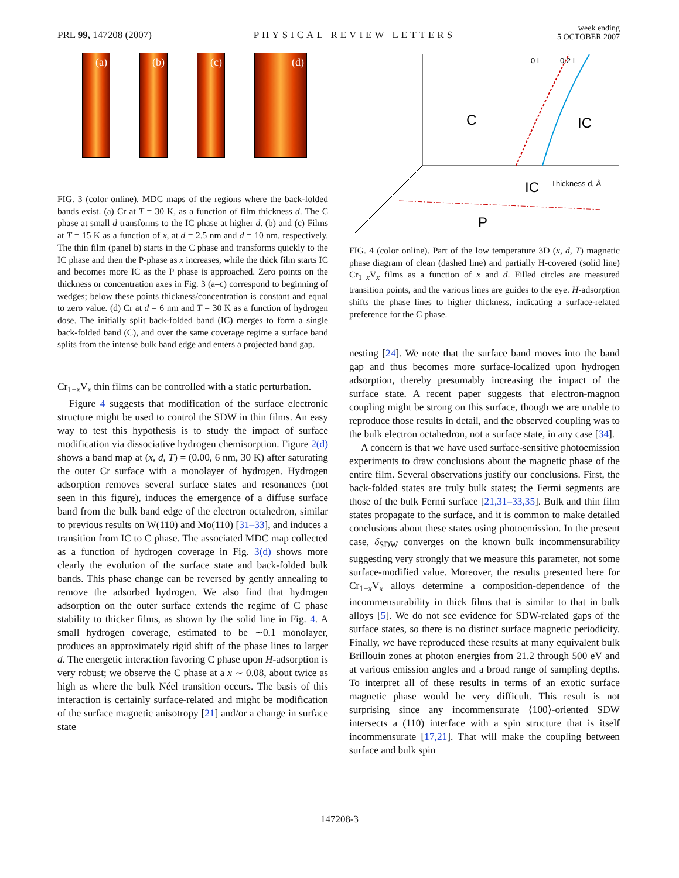PRL 99, 147208 (2007) PHYSICAL REVIEW LETTERS week ending
5 OCTOBER 2007
(a) (b) (c) (d)
FIG. 3 (color online). MDC maps of the regions where the back-folded bands exist. (a) Cr at T = 30 K, as a function of film thickness d. The C phase at small d transforms to the IC phase at higher d. (b) and (c) Films at T = 15 K as a function of x, at d = 2.5 nm and d = 10 nm, respectively. The thin film (panel b) starts in the C phase and transforms quickly to the IC phase and then the P-phase as x increases, while the thick film starts IC and becomes more IC as the P phase is approached. Zero points on the thickness or concentration axes in Fig. 3 (a–c) correspond to beginning of wedges; below these points thickness/concentration is constant and equal to zero value. (d) Cr at d = 6 nm and T = 30 K as a function of hydrogen dose. The initially split back-folded band (IC) merges to form a single back-folded band (C), and over the same coverage regime a surface band splits from the intense bulk band edge and enters a projected band gap.
Cr<sub>1−x</sub>V<sub>x</sub> thin films can be controlled with a static perturbation.
Figure 4 suggests that modification of the surface electronic structure might be used to control the SDW in thin films. An easy way to test this hypothesis is to study the impact of surface modification via dissociative hydrogen chemisorption. Figure 2(d) shows a band map at (x, d, T) = (0.00, 6 nm, 30 K) after saturating the outer Cr surface with a monolayer of hydrogen. Hydrogen adsorption removes several surface states and resonances (not seen in this figure), induces the emergence of a diffuse surface band from the bulk band edge of the electron octahedron, similar to previous results on W(110) and Mo(110) [31–33], and induces a transition from IC to C phase. The associated MDC map collected as a function of hydrogen coverage in Fig. 3(d) shows more clearly the evolution of the surface state and back-folded bulk bands. This phase change can be reversed by gently annealing to remove the adsorbed hydrogen. We also find that hydrogen adsorption on the outer surface extends the regime of C phase stability to thicker films, as shown by the solid line in Fig. 4. A small hydrogen coverage, estimated to be ∼0.1 monolayer, produces an approximately rigid shift of the phase lines to larger d. The energetic interaction favoring C phase upon H-adsorption is very robust; we observe the C phase at a x ∼ 0.08, about twice as high as where the bulk Néel transition occurs. The basis of this interaction is certainly surface-related and might be modification of the surface magnetic anisotropy [21] and/or a change in surface state
C
IC
IC
P
Thickness d, Å
0 L
0.2 L
FIG. 4 (color online). Part of the low temperature 3D (x, d, T) magnetic phase diagram of clean (dashed line) and partially H-covered (solid line) Cr<sub>1−x</sub>V<sub>x</sub> films as a function of x and d. Filled circles are measured transition points, and the various lines are guides to the eye. H-adsorption shifts the phase lines to higher thickness, indicating a surface-related preference for the C phase.
nesting [24]. We note that the surface band moves into the band gap and thus becomes more surface-localized upon hydrogen adsorption, thereby presumably increasing the impact of the surface state. A recent paper suggests that electron-magnon coupling might be strong on this surface, though we are unable to reproduce those results in detail, and the observed coupling was to the bulk electron octahedron, not a surface state, in any case [34].
A concern is that we have used surface-sensitive photoemission experiments to draw conclusions about the magnetic phase of the entire film. Several observations justify our conclusions. First, the back-folded states are truly bulk states; the Fermi segments are those of the bulk Fermi surface [21,31–33,35]. Bulk and thin film states propagate to the surface, and it is common to make detailed conclusions about these states using photoemission. In the present case, δ<sub>SDW</sub> converges on the known bulk incommensurability suggesting very strongly that we measure this parameter, not some surface-modified value. Moreover, the results presented here for Cr<sub>1−x</sub>V<sub>x</sub> alloys determine a composition-dependence of the incommensurability in thick films that is similar to that in bulk alloys [5]. We do not see evidence for SDW-related gaps of the surface states, so there is no distinct surface magnetic periodicity. Finally, we have reproduced these results at many equivalent bulk Brillouin zones at photon energies from 21.2 through 500 eV and at various emission angles and a broad range of sampling depths. To interpret all of these results in terms of an exotic surface magnetic phase would be very difficult. This result is not surprising since any incommensurate ⟨100⟩-oriented SDW intersects a (110) interface with a spin structure that is itself incommensurate [17,21]. That will make the coupling between surface and bulk spin
147208-3